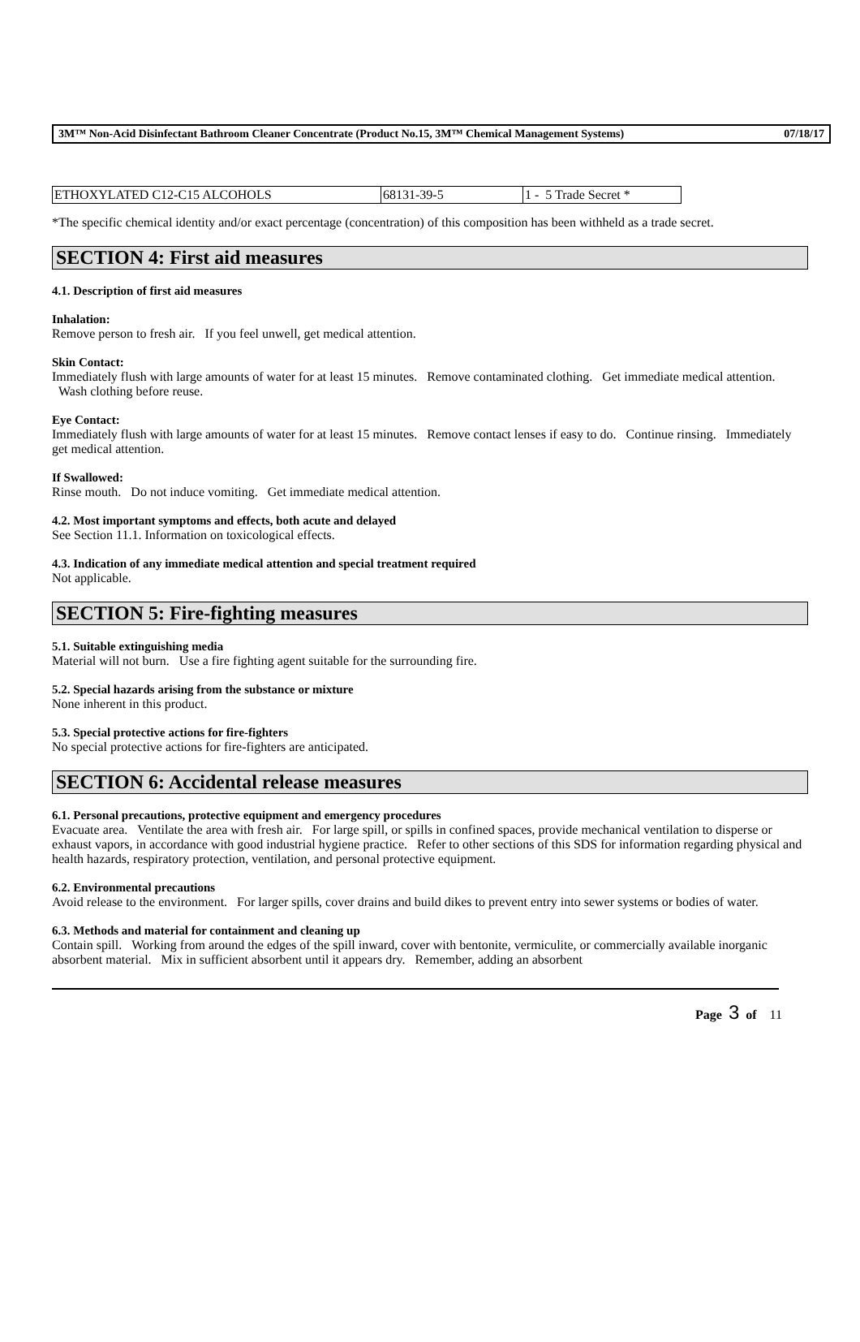3M™ Non-Acid Disinfectant Bathroom Cleaner Concentrate (Product No.15, 3M™ Chemical Management Systems) 07/18/17
| ETHOXYLATED C12-C15 ALCOHOLS | 68131-39-5 | 1 - 5 Trade Secret * |
*The specific chemical identity and/or exact percentage (concentration) of this composition has been withheld as a trade secret.
SECTION 4: First aid measures
4.1. Description of first aid measures
Inhalation:
Remove person to fresh air. If you feel unwell, get medical attention.
Skin Contact:
Immediately flush with large amounts of water for at least 15 minutes. Remove contaminated clothing. Get immediate medical attention. Wash clothing before reuse.
Eye Contact:
Immediately flush with large amounts of water for at least 15 minutes. Remove contact lenses if easy to do. Continue rinsing. Immediately get medical attention.
If Swallowed:
Rinse mouth. Do not induce vomiting. Get immediate medical attention.
4.2. Most important symptoms and effects, both acute and delayed
See Section 11.1. Information on toxicological effects.
4.3. Indication of any immediate medical attention and special treatment required
Not applicable.
SECTION 5: Fire-fighting measures
5.1. Suitable extinguishing media
Material will not burn. Use a fire fighting agent suitable for the surrounding fire.
5.2. Special hazards arising from the substance or mixture
None inherent in this product.
5.3. Special protective actions for fire-fighters
No special protective actions for fire-fighters are anticipated.
SECTION 6: Accidental release measures
6.1. Personal precautions, protective equipment and emergency procedures
Evacuate area. Ventilate the area with fresh air. For large spill, or spills in confined spaces, provide mechanical ventilation to disperse or exhaust vapors, in accordance with good industrial hygiene practice. Refer to other sections of this SDS for information regarding physical and health hazards, respiratory protection, ventilation, and personal protective equipment.
6.2. Environmental precautions
Avoid release to the environment. For larger spills, cover drains and build dikes to prevent entry into sewer systems or bodies of water.
6.3. Methods and material for containment and cleaning up
Contain spill. Working from around the edges of the spill inward, cover with bentonite, vermiculite, or commercially available inorganic absorbent material. Mix in sufficient absorbent until it appears dry. Remember, adding an absorbent
Page 3 of 11